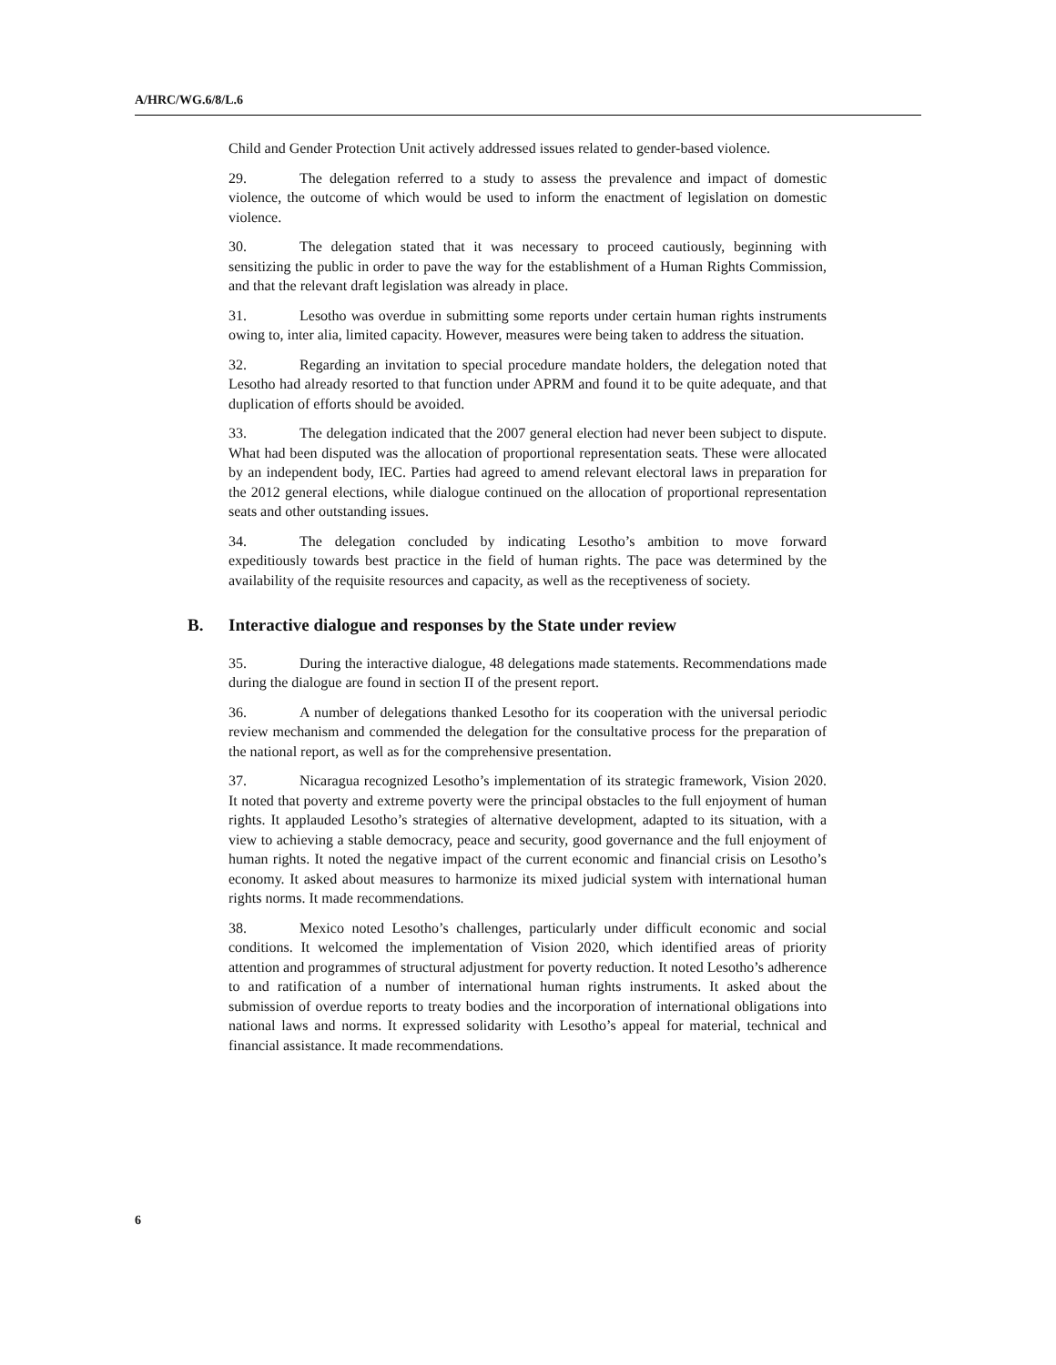A/HRC/WG.6/8/L.6
Child and Gender Protection Unit actively addressed issues related to gender-based violence.
29. The delegation referred to a study to assess the prevalence and impact of domestic violence, the outcome of which would be used to inform the enactment of legislation on domestic violence.
30. The delegation stated that it was necessary to proceed cautiously, beginning with sensitizing the public in order to pave the way for the establishment of a Human Rights Commission, and that the relevant draft legislation was already in place.
31. Lesotho was overdue in submitting some reports under certain human rights instruments owing to, inter alia, limited capacity. However, measures were being taken to address the situation.
32. Regarding an invitation to special procedure mandate holders, the delegation noted that Lesotho had already resorted to that function under APRM and found it to be quite adequate, and that duplication of efforts should be avoided.
33. The delegation indicated that the 2007 general election had never been subject to dispute. What had been disputed was the allocation of proportional representation seats. These were allocated by an independent body, IEC. Parties had agreed to amend relevant electoral laws in preparation for the 2012 general elections, while dialogue continued on the allocation of proportional representation seats and other outstanding issues.
34. The delegation concluded by indicating Lesotho’s ambition to move forward expeditiously towards best practice in the field of human rights. The pace was determined by the availability of the requisite resources and capacity, as well as the receptiveness of society.
B. Interactive dialogue and responses by the State under review
35. During the interactive dialogue, 48 delegations made statements. Recommendations made during the dialogue are found in section II of the present report.
36. A number of delegations thanked Lesotho for its cooperation with the universal periodic review mechanism and commended the delegation for the consultative process for the preparation of the national report, as well as for the comprehensive presentation.
37. Nicaragua recognized Lesotho’s implementation of its strategic framework, Vision 2020. It noted that poverty and extreme poverty were the principal obstacles to the full enjoyment of human rights. It applauded Lesotho’s strategies of alternative development, adapted to its situation, with a view to achieving a stable democracy, peace and security, good governance and the full enjoyment of human rights. It noted the negative impact of the current economic and financial crisis on Lesotho’s economy. It asked about measures to harmonize its mixed judicial system with international human rights norms. It made recommendations.
38. Mexico noted Lesotho’s challenges, particularly under difficult economic and social conditions. It welcomed the implementation of Vision 2020, which identified areas of priority attention and programmes of structural adjustment for poverty reduction. It noted Lesotho’s adherence to and ratification of a number of international human rights instruments. It asked about the submission of overdue reports to treaty bodies and the incorporation of international obligations into national laws and norms. It expressed solidarity with Lesotho’s appeal for material, technical and financial assistance. It made recommendations.
6